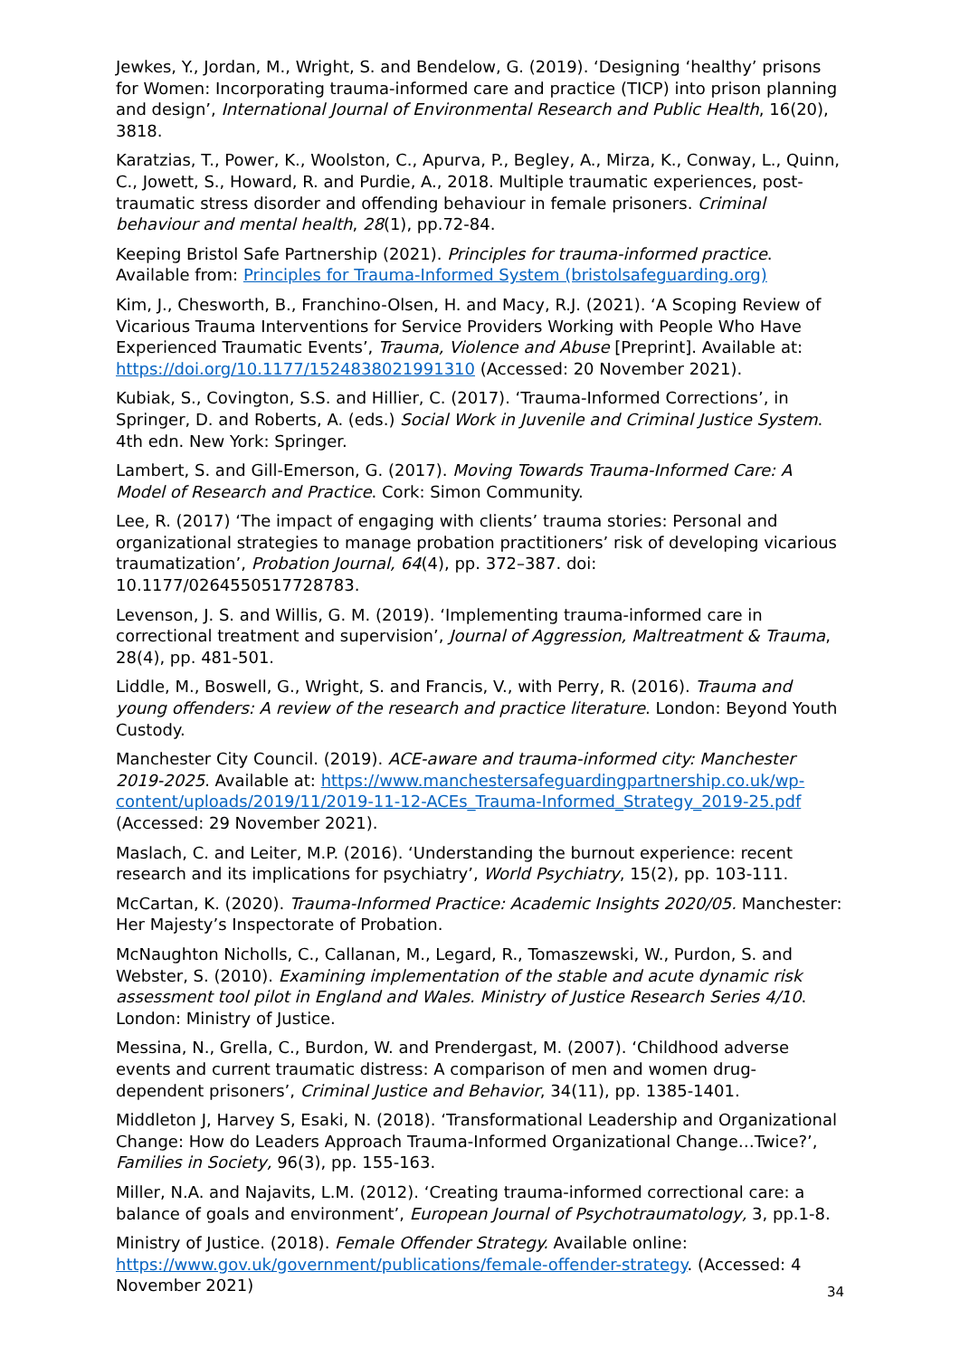Jewkes, Y., Jordan, M., Wright, S. and Bendelow, G. (2019). ‘Designing ‘healthy’ prisons for Women: Incorporating trauma-informed care and practice (TICP) into prison planning and design’, International Journal of Environmental Research and Public Health, 16(20), 3818.
Karatzias, T., Power, K., Woolston, C., Apurva, P., Begley, A., Mirza, K., Conway, L., Quinn, C., Jowett, S., Howard, R. and Purdie, A., 2018. Multiple traumatic experiences, post-traumatic stress disorder and offending behaviour in female prisoners. Criminal behaviour and mental health, 28(1), pp.72-84.
Keeping Bristol Safe Partnership (2021). Principles for trauma-informed practice. Available from: Principles for Trauma-Informed System (bristolsafeguarding.org)
Kim, J., Chesworth, B., Franchino-Olsen, H. and Macy, R.J. (2021). ‘A Scoping Review of Vicarious Trauma Interventions for Service Providers Working with People Who Have Experienced Traumatic Events’, Trauma, Violence and Abuse [Preprint]. Available at: https://doi.org/10.1177/1524838021991310 (Accessed: 20 November 2021).
Kubiak, S., Covington, S.S. and Hillier, C. (2017). ‘Trauma-Informed Corrections’, in Springer, D. and Roberts, A. (eds.) Social Work in Juvenile and Criminal Justice System. 4th edn. New York: Springer.
Lambert, S. and Gill-Emerson, G. (2017). Moving Towards Trauma-Informed Care: A Model of Research and Practice. Cork: Simon Community.
Lee, R. (2017) ‘The impact of engaging with clients’ trauma stories: Personal and organizational strategies to manage probation practitioners’ risk of developing vicarious traumatization’, Probation Journal, 64(4), pp. 372–387. doi: 10.1177/0264550517728783.
Levenson, J. S. and Willis, G. M. (2019). ‘Implementing trauma-informed care in correctional treatment and supervision’, Journal of Aggression, Maltreatment & Trauma, 28(4), pp. 481-501.
Liddle, M., Boswell, G., Wright, S. and Francis, V., with Perry, R. (2016). Trauma and young offenders: A review of the research and practice literature. London: Beyond Youth Custody.
Manchester City Council. (2019). ACE-aware and trauma-informed city: Manchester 2019-2025. Available at: https://www.manchestersafeguardingpartnership.co.uk/wp-content/uploads/2019/11/2019-11-12-ACEs_Trauma-Informed_Strategy_2019-25.pdf (Accessed: 29 November 2021).
Maslach, C. and Leiter, M.P. (2016). ‘Understanding the burnout experience: recent research and its implications for psychiatry’, World Psychiatry, 15(2), pp. 103-111.
McCartan, K. (2020). Trauma-Informed Practice: Academic Insights 2020/05. Manchester: Her Majesty’s Inspectorate of Probation.
McNaughton Nicholls, C., Callanan, M., Legard, R., Tomaszewski, W., Purdon, S. and Webster, S. (2010). Examining implementation of the stable and acute dynamic risk assessment tool pilot in England and Wales. Ministry of Justice Research Series 4/10. London: Ministry of Justice.
Messina, N., Grella, C., Burdon, W. and Prendergast, M. (2007). ‘Childhood adverse events and current traumatic distress: A comparison of men and women drug-dependent prisoners’, Criminal Justice and Behavior, 34(11), pp. 1385-1401.
Middleton J, Harvey S, Esaki, N. (2018). ‘Transformational Leadership and Organizational Change: How do Leaders Approach Trauma-Informed Organizational Change…Twice?’, Families in Society, 96(3), pp. 155-163.
Miller, N.A. and Najavits, L.M. (2012). ‘Creating trauma-informed correctional care: a balance of goals and environment’, European Journal of Psychotraumatology, 3, pp.1-8.
Ministry of Justice. (2018). Female Offender Strategy. Available online: https://www.gov.uk/government/publications/female-offender-strategy. (Accessed: 4 November 2021)
34